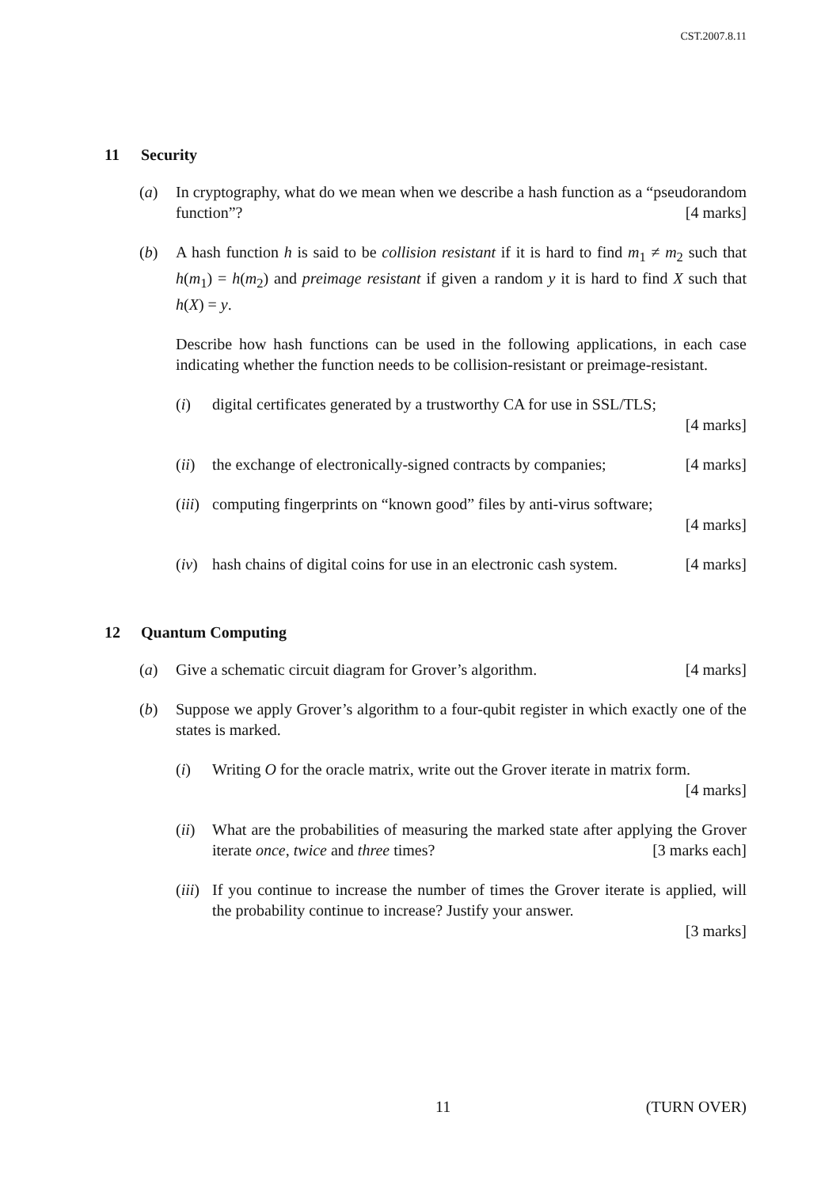CST.2007.8.11
11 Security
(a) In cryptography, what do we mean when we describe a hash function as a “pseudorandom function”? [4 marks]
(b) A hash function h is said to be collision resistant if it is hard to find m<sub>1</sub> ≠ m<sub>2</sub> such that h(m<sub>1</sub>) = h(m<sub>2</sub>) and preimage resistant if given a random y it is hard to find X such that h(X) = y.
Describe how hash functions can be used in the following applications, in each case indicating whether the function needs to be collision-resistant or preimage-resistant.
(i) digital certificates generated by a trustworthy CA for use in SSL/TLS;
[4 marks]
(ii)
the exchange of electronically-signed contracts by companies; [4 marks]
(iii)
computing fingerprints on “known good” files by anti-virus software;
[4 marks]
(iv)
hash chains of digital coins for use in an electronic cash system. [4 marks]
12 Quantum Computing
(a) Give a schematic circuit diagram for Grover’s algorithm. [4 marks]
(b) Suppose we apply Grover’s algorithm to a four-qubit register in which exactly one of the states is marked.
(i) Writing O for the oracle matrix, write out the Grover iterate in matrix form. [4 marks]
(ii)
What are the probabilities of measuring the marked state after applying the Grover iterate once, twice and three times? [3 marks each]
(iii)
If you continue to increase the number of times the Grover iterate is applied, will the probability continue to increase? Justify your answer.
[3 marks]
11 (TURN OVER)